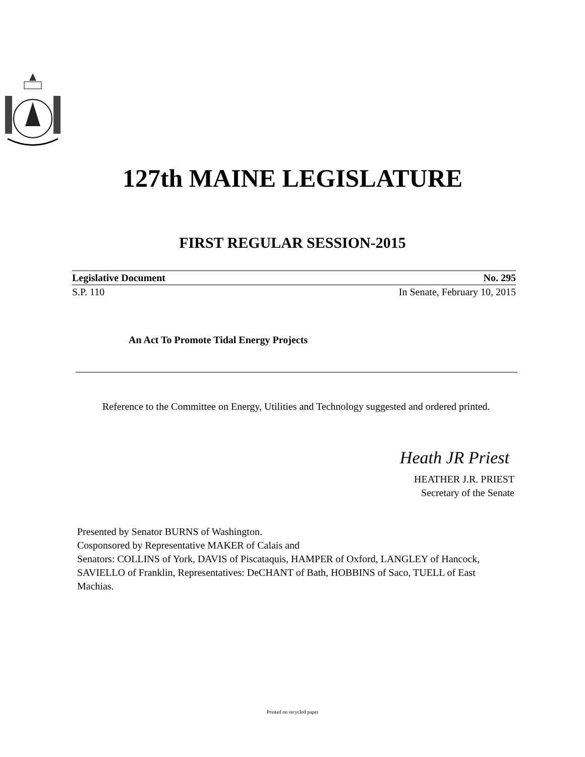127th MAINE LEGISLATURE
FIRST REGULAR SESSION-2015
| Legislative Document | No. 295 |
| S.P. 110 | In Senate, February 10, 2015 |
An Act To Promote Tidal Energy Projects
Reference to the Committee on Energy, Utilities and Technology suggested and ordered printed.
Heath JR Priest
HEATHER J.R. PRIEST
Secretary of the Senate
Presented by Senator BURNS of Washington.
Cosponsored by Representative MAKER of Calais and
Senators: COLLINS of York, DAVIS of Piscataquis, HAMPER of Oxford, LANGLEY of Hancock, SAVIELLO of Franklin, Representatives: DeCHANT of Bath, HOBBINS of Saco, TUELL of East Machias.
Printed on recycled paper